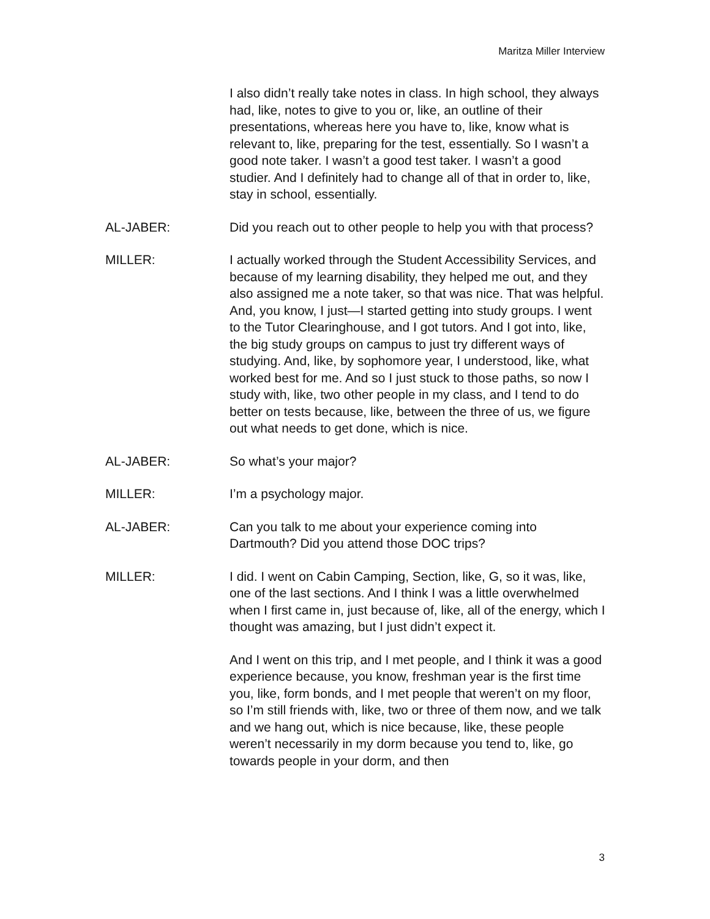Maritza Miller Interview
I also didn’t really take notes in class. In high school, they always had, like, notes to give to you or, like, an outline of their presentations, whereas here you have to, like, know what is relevant to, like, preparing for the test, essentially. So I wasn’t a good note taker. I wasn’t a good test taker. I wasn’t a good studier. And I definitely had to change all of that in order to, like, stay in school, essentially.
AL-JABER: Did you reach out to other people to help you with that process?
MILLER: I actually worked through the Student Accessibility Services, and because of my learning disability, they helped me out, and they also assigned me a note taker, so that was nice. That was helpful. And, you know, I just—I started getting into study groups. I went to the Tutor Clearinghouse, and I got tutors. And I got into, like, the big study groups on campus to just try different ways of studying. And, like, by sophomore year, I understood, like, what worked best for me. And so I just stuck to those paths, so now I study with, like, two other people in my class, and I tend to do better on tests because, like, between the three of us, we figure out what needs to get done, which is nice.
AL-JABER: So what’s your major?
MILLER: I’m a psychology major.
AL-JABER: Can you talk to me about your experience coming into Dartmouth? Did you attend those DOC trips?
MILLER: I did. I went on Cabin Camping, Section, like, G, so it was, like, one of the last sections. And I think I was a little overwhelmed when I first came in, just because of, like, all of the energy, which I thought was amazing, but I just didn’t expect it.
And I went on this trip, and I met people, and I think it was a good experience because, you know, freshman year is the first time you, like, form bonds, and I met people that weren’t on my floor, so I’m still friends with, like, two or three of them now, and we talk and we hang out, which is nice because, like, these people weren’t necessarily in my dorm because you tend to, like, go towards people in your dorm, and then
3